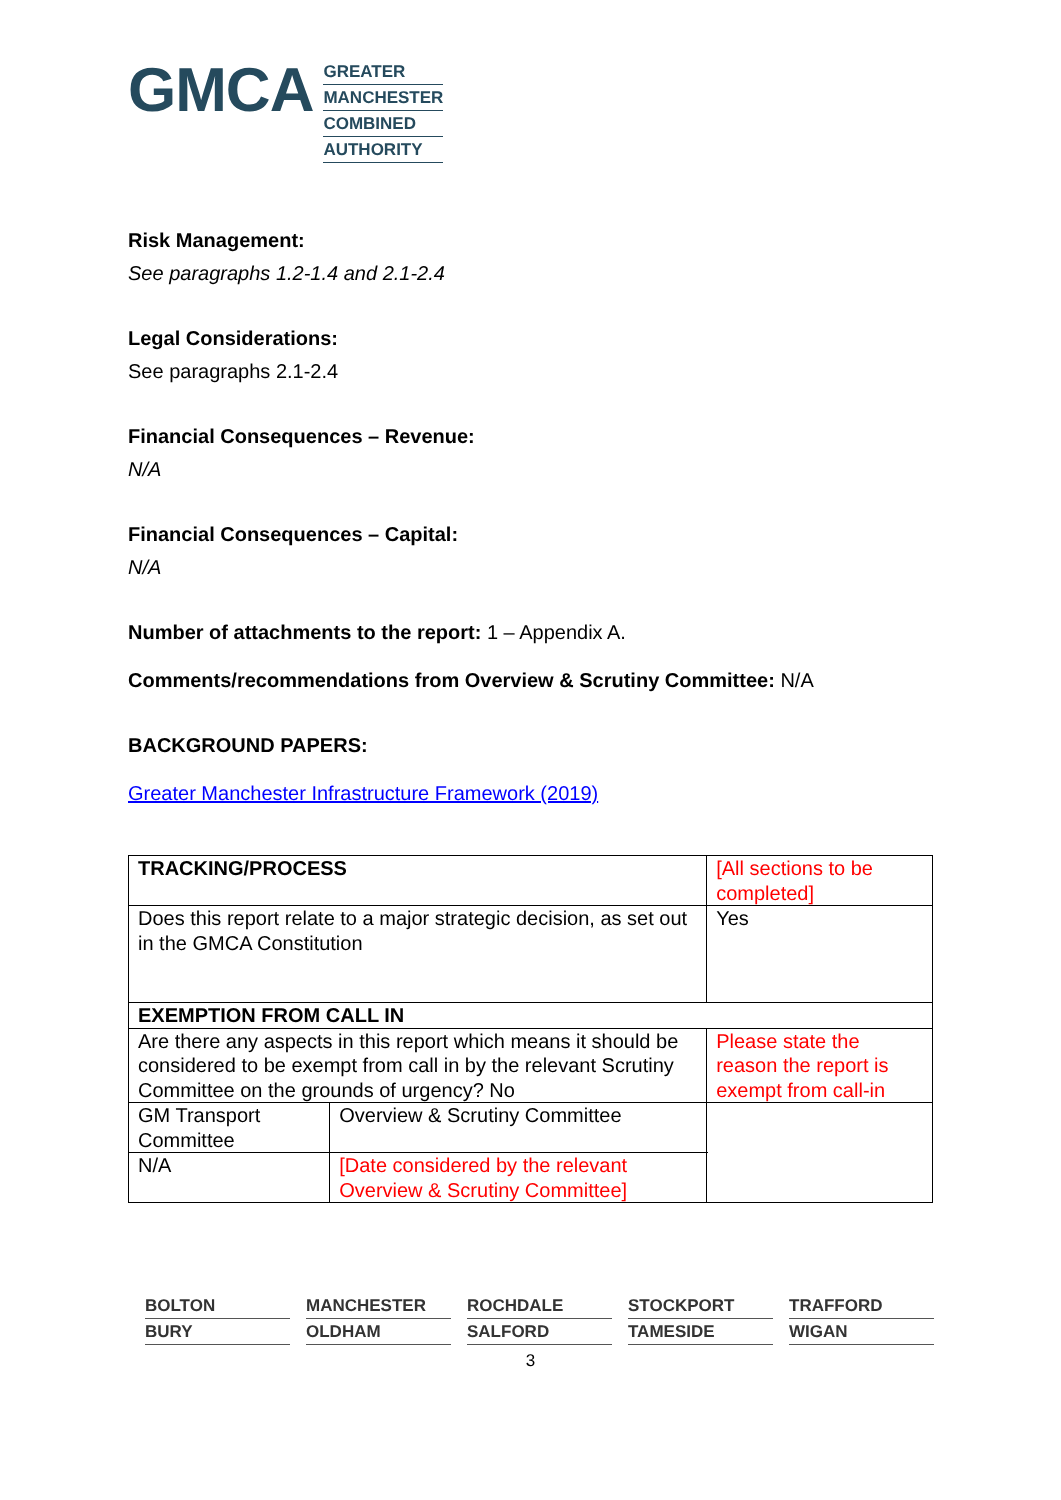GMCA
GREATER
MANCHESTER
COMBINED
AUTHORITY
Risk Management:
See paragraphs 1.2-1.4 and 2.1-2.4
Legal Considerations:
See paragraphs 2.1-2.4
Financial Consequences – Revenue:
N/A
Financial Consequences – Capital:
N/A
Number of attachments to the report: 1 – Appendix A.
Comments/recommendations from Overview & Scrutiny Committee: N/A
BACKGROUND PAPERS:
Greater Manchester Infrastructure Framework (2019)
| TRACKING/PROCESS | | [All sections to be completed] | |
| Does this report relate to a major strategic decision, as set out in the GMCA Constitution | | | Yes |
| EXEMPTION FROM CALL IN | | | |
| Are there any aspects in this report which means it should be considered to be exempt from call in by the relevant Scrutiny Committee on the grounds of urgency? No | | Please state the reason the report is exempt from call-in | |
| GM Transport Committee | Overview & Scrutiny Committee | | |
| N/A | [Date considered by the relevant Overview & Scrutiny Committee] | | |
BOLTON
MANCHESTER
ROCHDALE
STOCKPORT
TRAFFORD
BURY
OLDHAM
SALFORD
TAMESIDE
WIGAN
3